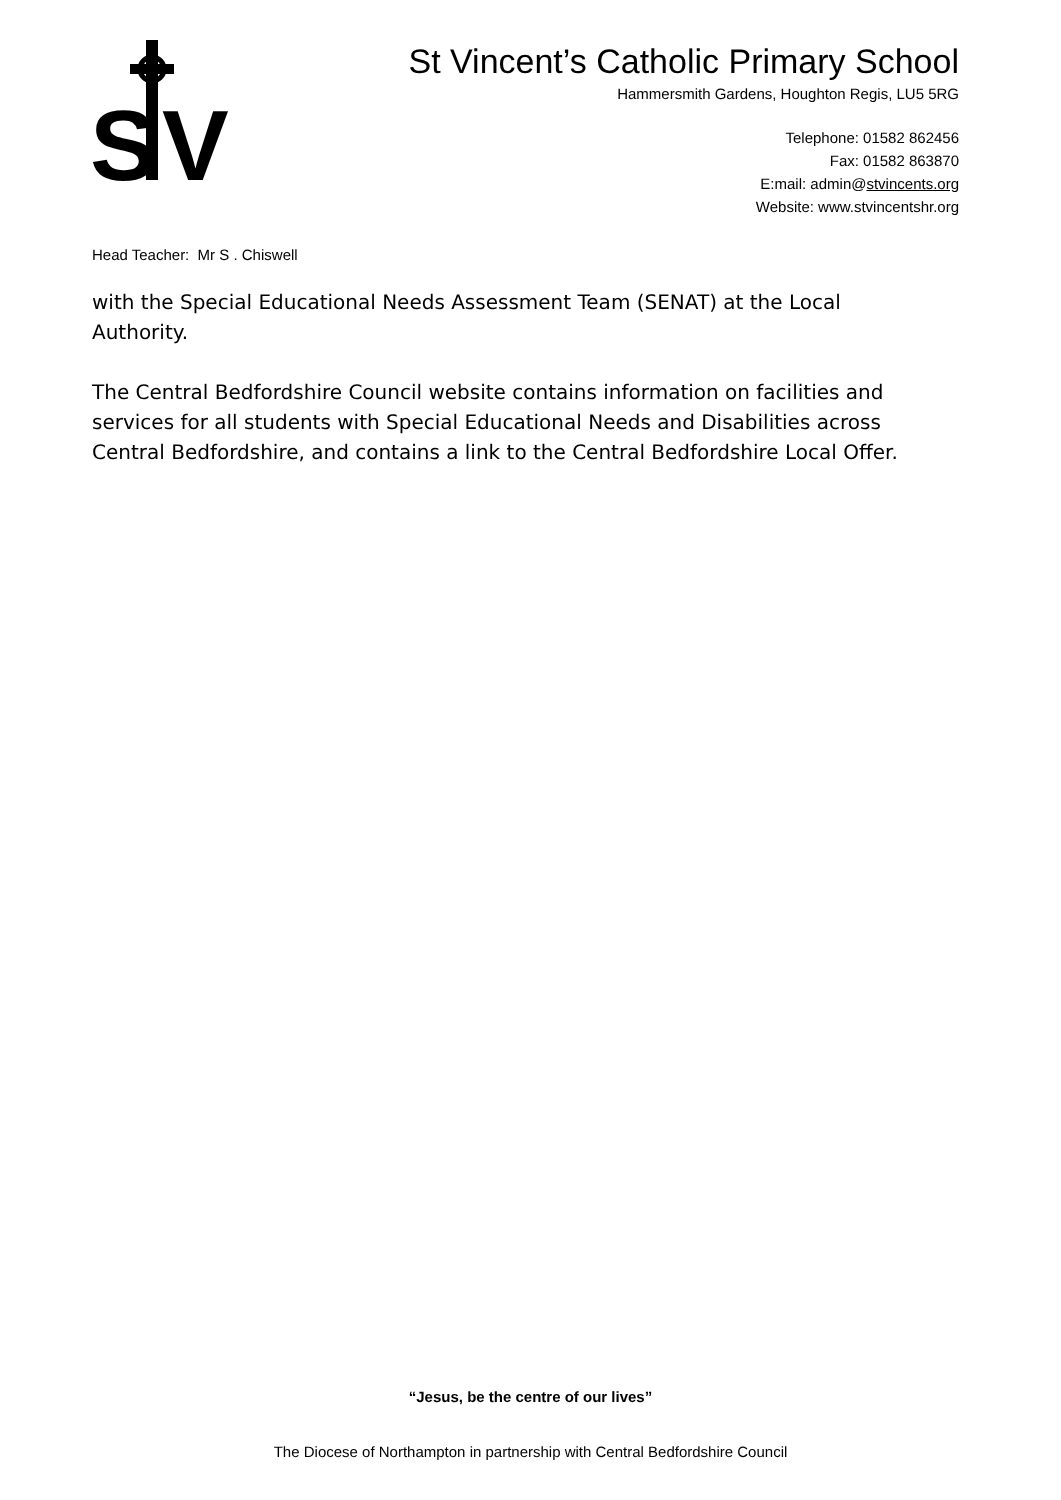S
V
St Vincent’s Catholic Primary School
Hammersmith Gardens, Houghton Regis, LU5 5RG
Telephone: 01582 862456
Fax: 01582 863870
E:mail: admin@stvincents.org
Website: www.stvincentshr.org
Head Teacher: Mr S . Chiswell
with the Special Educational Needs Assessment Team (SENAT) at the Local Authority.
The Central Bedfordshire Council website contains information on facilities and services for all students with Special Educational Needs and Disabilities across Central Bedfordshire, and contains a link to the Central Bedfordshire Local Offer.
“Jesus, be the centre of our lives”
The Diocese of Northampton in partnership with Central Bedfordshire Council